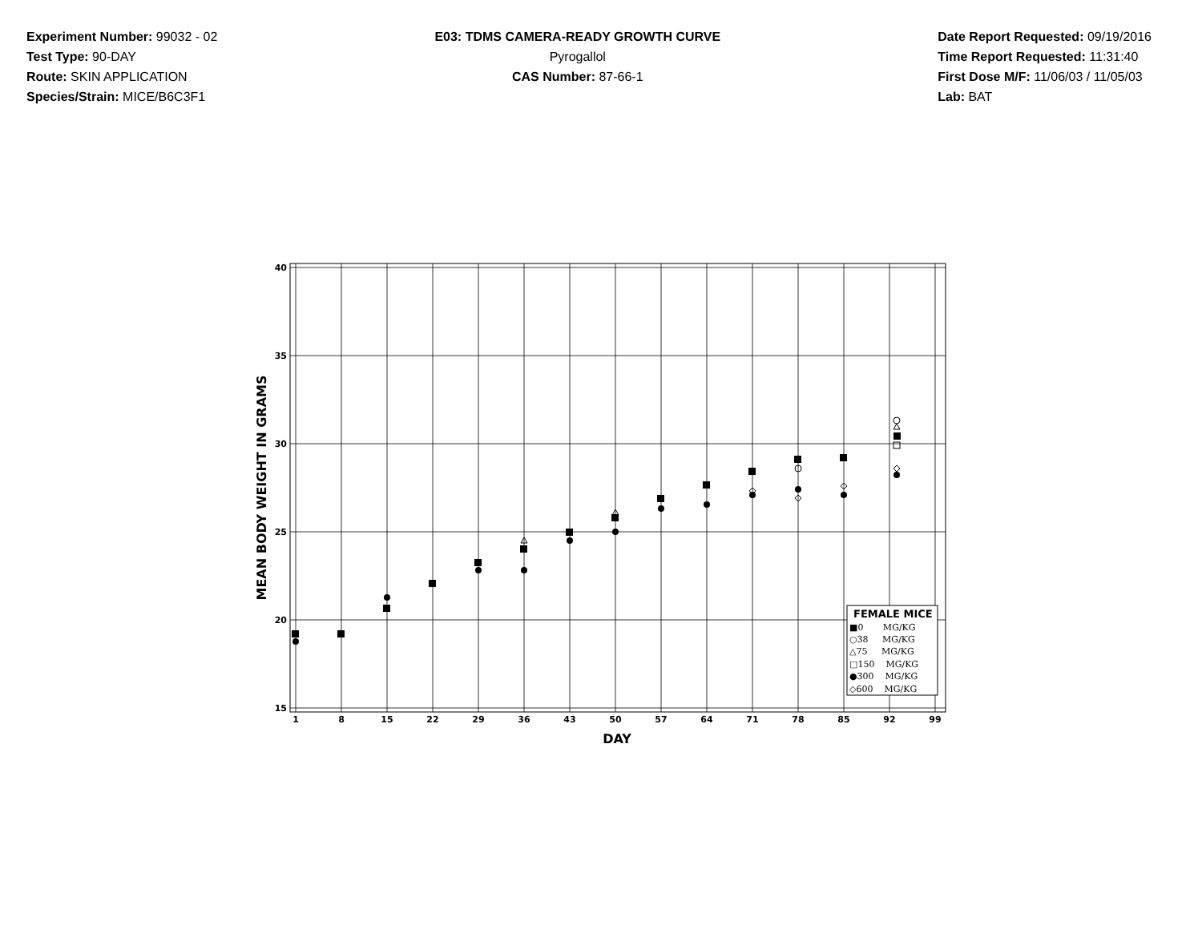Experiment Number: 99032 - 02
Test Type: 90-DAY
Route: SKIN APPLICATION
Species/Strain: MICE/B6C3F1
E03: TDMS CAMERA-READY GROWTH CURVE
Pyrogallol
CAS Number: 87-66-1
Date Report Requested: 09/19/2016
Time Report Requested: 11:31:40
First Dose M/F: 11/06/03 / 11/05/03
Lab: BAT
40
35
30
25
20
15
1
8
15
22
29
36
43
50
57
64
71
78
85
92
99
DAY
MEAN BODY WEIGHT IN GRAMS
FEMALE MICE
■0 MG/KG
○38 MG/KG
△75 MG/KG
□150 MG/KG
●300 MG/KG
◇600 MG/KG